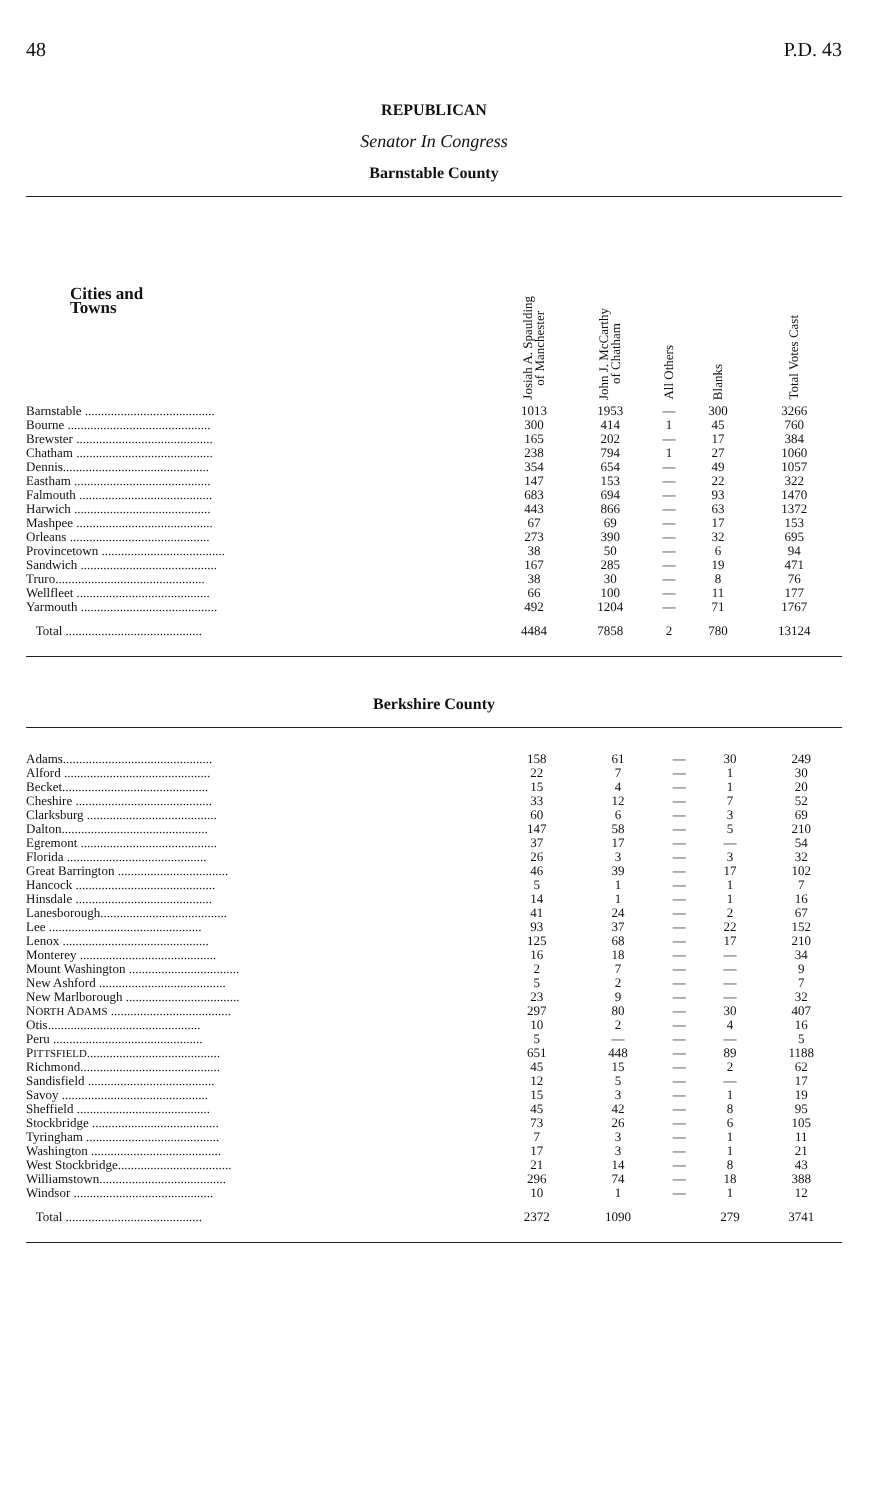48 P.D. 43
REPUBLICAN
Senator In Congress
Barnstable County
| Cities and Towns | Josiah A. Spaulding of Manchester | John J. McCarthy of Chatham | All Others | Blanks | Total Votes Cast |
| --- | --- | --- | --- | --- | --- |
| Barnstable ........................................ | 1013 | 1953 | — | 300 | 3266 |
| Bourne ............................................ | 300 | 414 | 1 | 45 | 760 |
| Brewster .......................................... | 165 | 202 | — | 17 | 384 |
| Chatham .......................................... | 238 | 794 | 1 | 27 | 1060 |
| Dennis............................................. | 354 | 654 | — | 49 | 1057 |
| Eastham .......................................... | 147 | 153 | — | 22 | 322 |
| Falmouth ......................................... | 683 | 694 | — | 93 | 1470 |
| Harwich .......................................... | 443 | 866 | — | 63 | 1372 |
| Mashpee .......................................... | 67 | 69 | — | 17 | 153 |
| Orleans ........................................... | 273 | 390 | — | 32 | 695 |
| Provincetown ...................................... | 38 | 50 | — | 6 | 94 |
| Sandwich .......................................... | 167 | 285 | — | 19 | 471 |
| Truro.............................................. | 38 | 30 | — | 8 | 76 |
| Wellfleet ......................................... | 66 | 100 | — | 11 | 177 |
| Yarmouth .......................................... | 492 | 1204 | — | 71 | 1767 |
| Total .......................................... | 4484 | 7858 | 2 | 780 | 13124 |
Berkshire County
| Adams.............................................. | 158 | 61 | — | 30 | 249 |
| Alford ............................................. | 22 | 7 | — | 1 | 30 |
| Becket............................................. | 15 | 4 | — | 1 | 20 |
| Cheshire .......................................... | 33 | 12 | — | 7 | 52 |
| Clarksburg ........................................ | 60 | 6 | — | 3 | 69 |
| Dalton............................................. | 147 | 58 | — | 5 | 210 |
| Egremont .......................................... | 37 | 17 | — | — | 54 |
| Florida ........................................... | 26 | 3 | — | 3 | 32 |
| Great Barrington .................................. | 46 | 39 | — | 17 | 102 |
| Hancock ........................................... | 5 | 1 | — | 1 | 7 |
| Hinsdale .......................................... | 14 | 1 | — | 1 | 16 |
| Lanesborough....................................... | 41 | 24 | — | 2 | 67 |
| Lee ............................................... | 93 | 37 | — | 22 | 152 |
| Lenox ............................................. | 125 | 68 | — | 17 | 210 |
| Monterey .......................................... | 16 | 18 | — | — | 34 |
| Mount Washington .................................. | 2 | 7 | — | — | 9 |
| New Ashford ....................................... | 5 | 2 | — | — | 7 |
| New Marlborough ................................... | 23 | 9 | — | — | 32 |
| N ORTH A DAMS ..................................... | 297 | 80 | — | 30 | 407 |
| Otis............................................... | 10 | 2 | — | 4 | 16 |
| Peru .............................................. | 5 | — | — | — | 5 |
| P ITTSFIELD ......................................... | 651 | 448 | — | 89 | 1188 |
| Richmond........................................... | 45 | 15 | — | 2 | 62 |
| Sandisfield ....................................... | 12 | 5 | — | — | 17 |
| Savoy ............................................. | 15 | 3 | — | 1 | 19 |
| Sheffield ......................................... | 45 | 42 | — | 8 | 95 |
| Stockbridge ....................................... | 73 | 26 | — | 6 | 105 |
| Tyringham ......................................... | 7 | 3 | — | 1 | 11 |
| Washington ........................................ | 17 | 3 | — | 1 | 21 |
| West Stockbridge................................... | 21 | 14 | — | 8 | 43 |
| Williamstown....................................... | 296 | 74 | — | 18 | 388 |
| Windsor ........................................... | 10 | 1 | — | 1 | 12 |
| Total .......................................... | 2372 | 1090 | | 279 | 3741 |